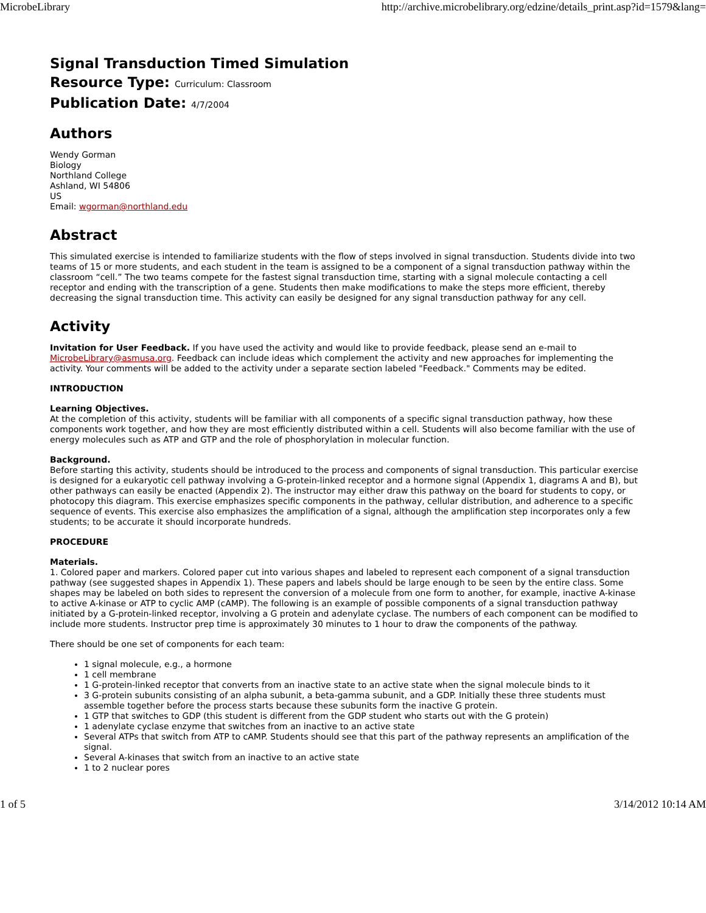MicrobeLibrary http://archive.microbelibrary.org/edzine/details_print.asp?id=1579&lang=
Signal Transduction Timed Simulation
Resource Type: Curriculum: Classroom
Publication Date: 4/7/2004
Authors
Wendy Gorman
Biology
Northland College
Ashland, WI 54806
US
Email: wgorman@northland.edu
Abstract
This simulated exercise is intended to familiarize students with the flow of steps involved in signal transduction. Students divide into two teams of 15 or more students, and each student in the team is assigned to be a component of a signal transduction pathway within the classroom “cell.” The two teams compete for the fastest signal transduction time, starting with a signal molecule contacting a cell receptor and ending with the transcription of a gene. Students then make modifications to make the steps more efficient, thereby decreasing the signal transduction time. This activity can easily be designed for any signal transduction pathway for any cell.
Activity
Invitation for User Feedback. If you have used the activity and would like to provide feedback, please send an e-mail to MicrobeLibrary@asmusa.org. Feedback can include ideas which complement the activity and new approaches for implementing the activity. Your comments will be added to the activity under a separate section labeled "Feedback." Comments may be edited.
INTRODUCTION
Learning Objectives.
At the completion of this activity, students will be familiar with all components of a specific signal transduction pathway, how these components work together, and how they are most efficiently distributed within a cell. Students will also become familiar with the use of energy molecules such as ATP and GTP and the role of phosphorylation in molecular function.
Background.
Before starting this activity, students should be introduced to the process and components of signal transduction. This particular exercise is designed for a eukaryotic cell pathway involving a G-protein-linked receptor and a hormone signal (Appendix 1, diagrams A and B), but other pathways can easily be enacted (Appendix 2). The instructor may either draw this pathway on the board for students to copy, or photocopy this diagram. This exercise emphasizes specific components in the pathway, cellular distribution, and adherence to a specific sequence of events. This exercise also emphasizes the amplification of a signal, although the amplification step incorporates only a few students; to be accurate it should incorporate hundreds.
PROCEDURE
Materials.
1. Colored paper and markers. Colored paper cut into various shapes and labeled to represent each component of a signal transduction pathway (see suggested shapes in Appendix 1). These papers and labels should be large enough to be seen by the entire class. Some shapes may be labeled on both sides to represent the conversion of a molecule from one form to another, for example, inactive A-kinase to active A-kinase or ATP to cyclic AMP (cAMP). The following is an example of possible components of a signal transduction pathway initiated by a G-protein-linked receptor, involving a G protein and adenylate cyclase. The numbers of each component can be modified to include more students. Instructor prep time is approximately 30 minutes to 1 hour to draw the components of the pathway.
There should be one set of components for each team:
1 signal molecule, e.g., a hormone
1 cell membrane
1 G-protein-linked receptor that converts from an inactive state to an active state when the signal molecule binds to it
3 G-protein subunits consisting of an alpha subunit, a beta-gamma subunit, and a GDP. Initially these three students must assemble together before the process starts because these subunits form the inactive G protein.
1 GTP that switches to GDP (this student is different from the GDP student who starts out with the G protein)
1 adenylate cyclase enzyme that switches from an inactive to an active state
Several ATPs that switch from ATP to cAMP. Students should see that this part of the pathway represents an amplification of the signal.
Several A-kinases that switch from an inactive to an active state
1 to 2 nuclear pores
1 of 5 3/14/2012 10:14 AM